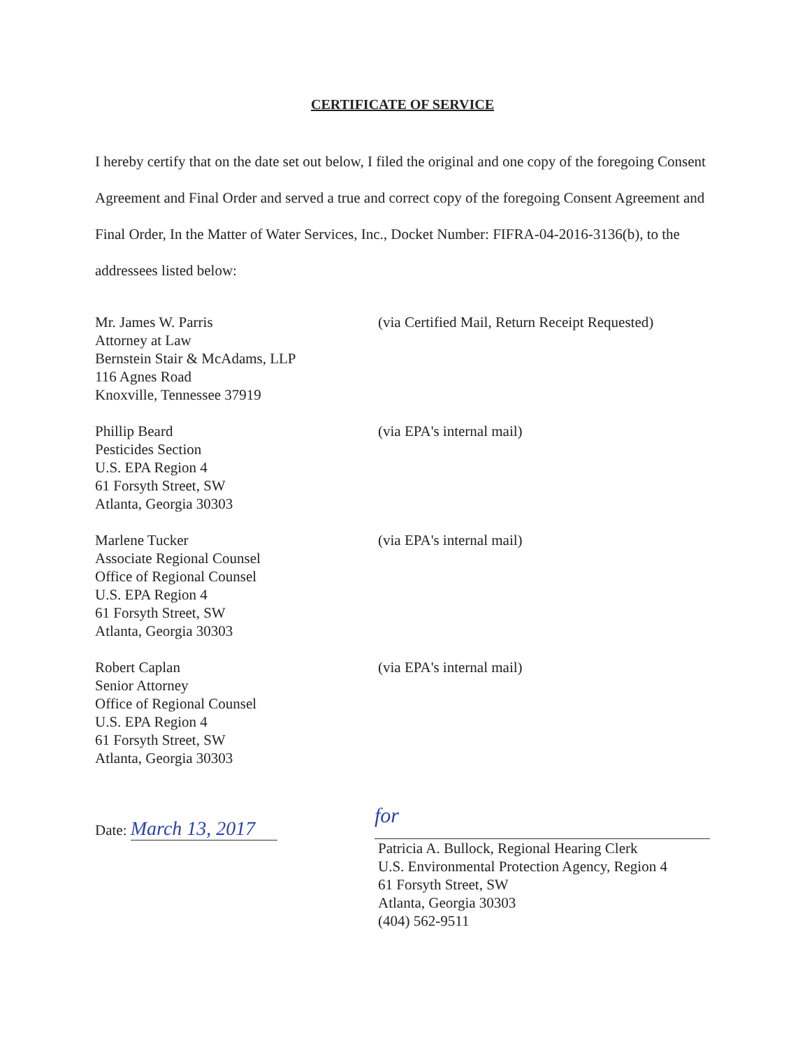CERTIFICATE OF SERVICE
I hereby certify that on the date set out below, I filed the original and one copy of the foregoing Consent Agreement and Final Order and served a true and correct copy of the foregoing Consent Agreement and Final Order, In the Matter of Water Services, Inc., Docket Number: FIFRA-04-2016-3136(b), to the addressees listed below:
Mr. James W. Parris
Attorney at Law
Bernstein Stair & McAdams, LLP
116 Agnes Road
Knoxville, Tennessee 37919
(via Certified Mail, Return Receipt Requested)
Phillip Beard
Pesticides Section
U.S. EPA Region 4
61 Forsyth Street, SW
Atlanta, Georgia 30303
(via EPA's internal mail)
Marlene Tucker
Associate Regional Counsel
Office of Regional Counsel
U.S. EPA Region 4
61 Forsyth Street, SW
Atlanta, Georgia 30303
(via EPA's internal mail)
Robert Caplan
Senior Attorney
Office of Regional Counsel
U.S. EPA Region 4
61 Forsyth Street, SW
Atlanta, Georgia 30303
(via EPA's internal mail)
Date: March 13, 2017
for
Patricia A. Bullock, Regional Hearing Clerk
U.S. Environmental Protection Agency, Region 4
61 Forsyth Street, SW
Atlanta, Georgia 30303
(404) 562-9511